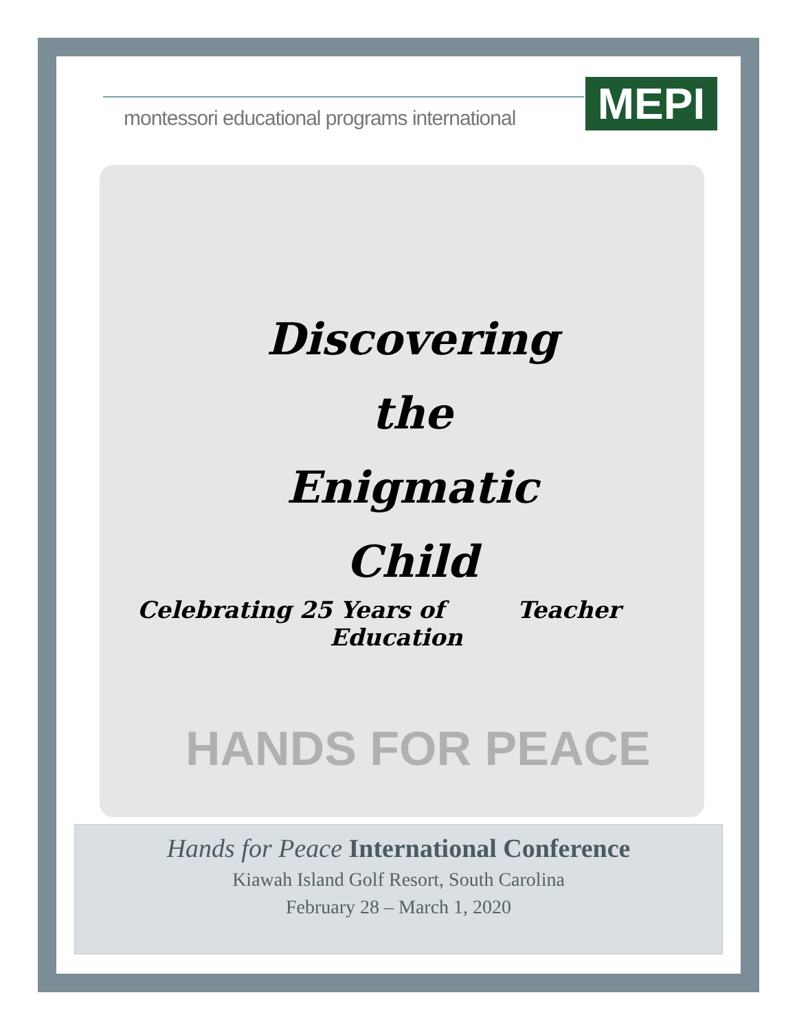montessori educational programs international
MEPI
Discovering
the
Enigmatic
Child
Celebrating 25 Years of Teacher
Education
HANDS FOR PEACE
Hands for Peace International Conference
Kiawah Island Golf Resort, South Carolina
February 28 – March 1, 2020